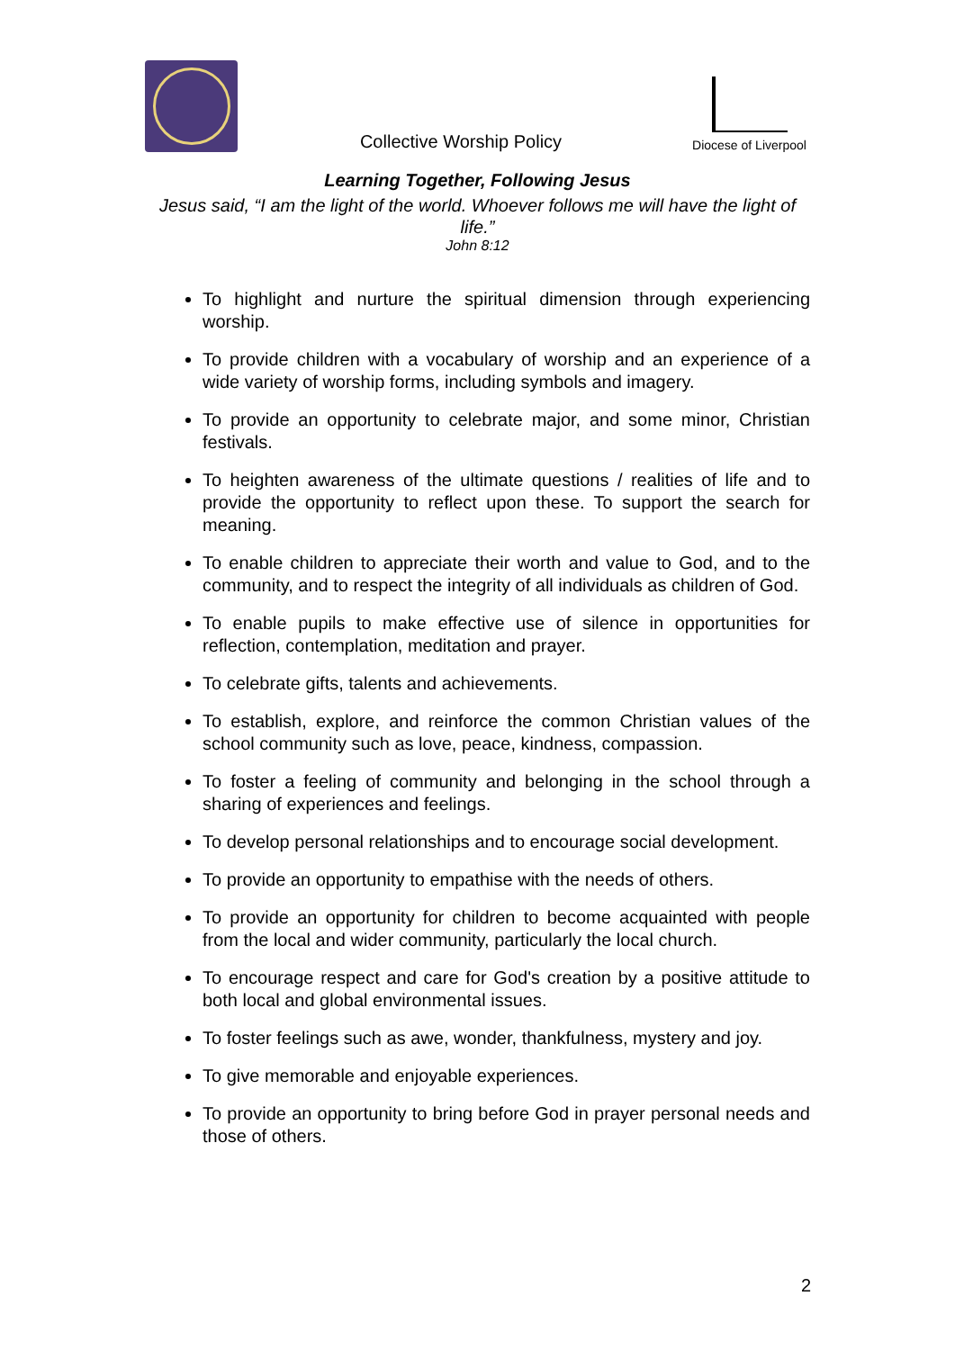Collective Worship Policy
Diocese of Liverpool
Learning Together, Following Jesus
Jesus said, “I am the light of the world. Whoever follows me will have the light of life.”
John 8:12
To highlight and nurture the spiritual dimension through experiencing worship.
To provide children with a vocabulary of worship and an experience of a wide variety of worship forms, including symbols and imagery.
To provide an opportunity to celebrate major, and some minor, Christian festivals.
To heighten awareness of the ultimate questions / realities of life and to provide the opportunity to reflect upon these. To support the search for meaning.
To enable children to appreciate their worth and value to God, and to the community, and to respect the integrity of all individuals as children of God.
To enable pupils to make effective use of silence in opportunities for reflection, contemplation, meditation and prayer.
To celebrate gifts, talents and achievements.
To establish, explore, and reinforce the common Christian values of the school community such as love, peace, kindness, compassion.
To foster a feeling of community and belonging in the school through a sharing of experiences and feelings.
To develop personal relationships and to encourage social development.
To provide an opportunity to empathise with the needs of others.
To provide an opportunity for children to become acquainted with people from the local and wider community, particularly the local church.
To encourage respect and care for God's creation by a positive attitude to both local and global environmental issues.
To foster feelings such as awe, wonder, thankfulness, mystery and joy.
To give memorable and enjoyable experiences.
To provide an opportunity to bring before God in prayer personal needs and those of others.
2